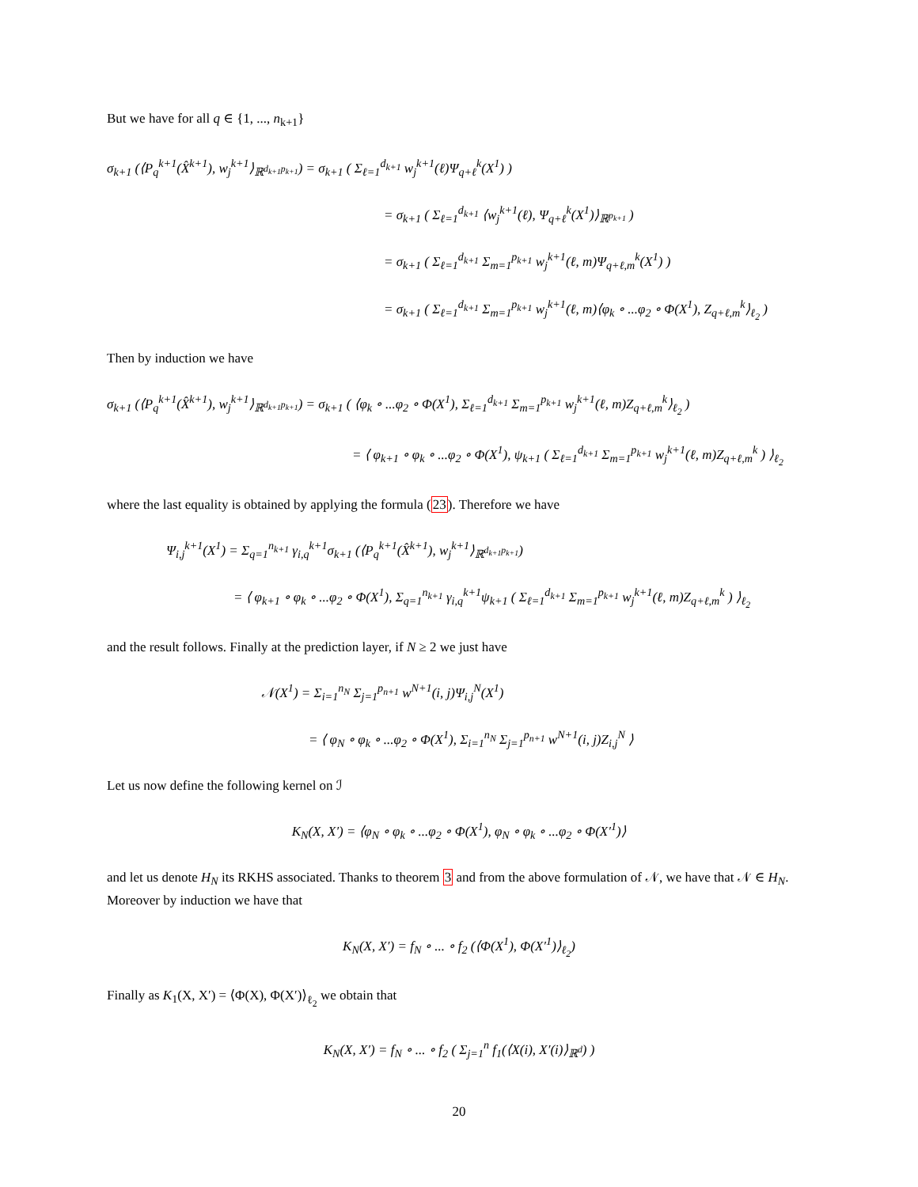But we have for all q ∈ {1, ..., n<sub>k+1</sub>}
σ<sub>k+1</sub> (⟨P<sub>q</sub><sup>k+1</sup>(X̂<sup>k+1</sup>), w<sub>j</sub><sup>k+1</sup>⟩<sub>ℝ<sup>d<sub>k+1</sub>p<sub>k+1</sub></sup></sub>) = σ<sub>k+1</sub> ( Σ<sub>ℓ=1</sub><sup>d<sub>k+1</sub></sup> w<sub>j</sub><sup>k+1</sup>(ℓ)Ψ<sub>q+ℓ</sub><sup>k</sup>(X<sup>1</sup>) )
= σ<sub>k+1</sub> ( Σ<sub>ℓ=1</sub><sup>d<sub>k+1</sub></sup> ⟨w<sub>j</sub><sup>k+1</sup>(ℓ), Ψ<sub>q+ℓ</sub><sup>k</sup>(X<sup>1</sup>)⟩<sub>ℝ<sup>p<sub>k+1</sub></sup></sub> )
= σ<sub>k+1</sub> ( Σ<sub>ℓ=1</sub><sup>d<sub>k+1</sub></sup> Σ<sub>m=1</sub><sup>p<sub>k+1</sub></sup> w<sub>j</sub><sup>k+1</sup>(ℓ, m)Ψ<sub>q+ℓ,m</sub><sup>k</sup>(X<sup>1</sup>) )
= σ<sub>k+1</sub> ( Σ<sub>ℓ=1</sub><sup>d<sub>k+1</sub></sup> Σ<sub>m=1</sub><sup>p<sub>k+1</sub></sup> w<sub>j</sub><sup>k+1</sup>(ℓ, m)⟨φ<sub>k</sub> ∘ ...φ<sub>2</sub> ∘ Φ(X<sup>1</sup>), Z<sub>q+ℓ,m</sub><sup>k</sup>⟩<sub>ℓ<sub>2</sub></sub> )
Then by induction we have
σ<sub>k+1</sub> (⟨P<sub>q</sub><sup>k+1</sup>(X̂<sup>k+1</sup>), w<sub>j</sub><sup>k+1</sup>⟩<sub>ℝ<sup>d<sub>k+1</sub>p<sub>k+1</sub></sup></sub>) = σ<sub>k+1</sub> ( ⟨φ<sub>k</sub> ∘ ...φ<sub>2</sub> ∘ Φ(X<sup>1</sup>), Σ<sub>ℓ=1</sub><sup>d<sub>k+1</sub></sup> Σ<sub>m=1</sub><sup>p<sub>k+1</sub></sup> w<sub>j</sub><sup>k+1</sup>(ℓ, m)Z<sub>q+ℓ,m</sub><sup>k</sup>⟩<sub>ℓ<sub>2</sub></sub> )
= ⟨ φ<sub>k+1</sub> ∘ φ<sub>k</sub> ∘ ...φ<sub>2</sub> ∘ Φ(X<sup>1</sup>), ψ<sub>k+1</sub> ( Σ<sub>ℓ=1</sub><sup>d<sub>k+1</sub></sup> Σ<sub>m=1</sub><sup>p<sub>k+1</sub></sup> w<sub>j</sub><sup>k+1</sup>(ℓ, m)Z<sub>q+ℓ,m</sub><sup>k</sup> ) ⟩<sub>ℓ<sub>2</sub></sub>
where the last equality is obtained by applying the formula (23). Therefore we have
Ψ<sub>i,j</sub><sup>k+1</sup>(X<sup>1</sup>) = Σ<sub>q=1</sub><sup>n<sub>k+1</sub></sup> γ<sub>i,q</sub><sup>k+1</sup>σ<sub>k+1</sub> (⟨P<sub>q</sub><sup>k+1</sup>(X̂<sup>k+1</sup>), w<sub>j</sub><sup>k+1</sup>⟩<sub>ℝ<sup>d<sub>k+1</sub>p<sub>k+1</sub></sup></sub>)
= ⟨ φ<sub>k+1</sub> ∘ φ<sub>k</sub> ∘ ...φ<sub>2</sub> ∘ Φ(X<sup>1</sup>), Σ<sub>q=1</sub><sup>n<sub>k+1</sub></sup> γ<sub>i,q</sub><sup>k+1</sup>ψ<sub>k+1</sub> ( Σ<sub>ℓ=1</sub><sup>d<sub>k+1</sub></sup> Σ<sub>m=1</sub><sup>p<sub>k+1</sub></sup> w<sub>j</sub><sup>k+1</sup>(ℓ, m)Z<sub>q+ℓ,m</sub><sup>k</sup> ) ⟩<sub>ℓ<sub>2</sub></sub>
and the result follows. Finally at the prediction layer, if N ≥ 2 we just have
𝒩(X<sup>1</sup>) = Σ<sub>i=1</sub><sup>n<sub>N</sub></sup> Σ<sub>j=1</sub><sup>p<sub>n+1</sub></sup> w<sup>N+1</sup>(i, j)Ψ<sub>i,j</sub><sup>N</sup>(X<sup>1</sup>)
= ⟨ φ<sub>N</sub> ∘ φ<sub>k</sub> ∘ ...φ<sub>2</sub> ∘ Φ(X<sup>1</sup>), Σ<sub>i=1</sub><sup>n<sub>N</sub></sup> Σ<sub>j=1</sub><sup>p<sub>n+1</sub></sup> w<sup>N+1</sup>(i, j)Z<sub>i,j</sub><sup>N</sup> ⟩
Let us now define the following kernel on ℐ
K<sub>N</sub>(X, X′) = ⟨φ<sub>N</sub> ∘ φ<sub>k</sub> ∘ ...φ<sub>2</sub> ∘ Φ(X<sup>1</sup>), φ<sub>N</sub> ∘ φ<sub>k</sub> ∘ ...φ<sub>2</sub> ∘ Φ(X′<sup>1</sup>)⟩
and let us denote H<sub>N</sub> its RKHS associated. Thanks to theorem 3 and from the above formulation of 𝒩, we have that 𝒩 ∈ H<sub>N</sub>. Moreover by induction we have that
K<sub>N</sub>(X, X′) = f<sub>N</sub> ∘ ... ∘ f<sub>2</sub> (⟨Φ(X<sup>1</sup>), Φ(X′<sup>1</sup>)⟩<sub>ℓ<sub>2</sub></sub>)
Finally as K<sub>1</sub>(X, X′) = ⟨Φ(X), Φ(X′)⟩<sub>ℓ<sub>2</sub></sub> we obtain that
K<sub>N</sub>(X, X′) = f<sub>N</sub> ∘ ... ∘ f<sub>2</sub> ( Σ<sub>j=1</sub><sup>n</sup> f<sub>1</sub>(⟨X(i), X′(i)⟩<sub>ℝ<sup>d</sup></sub>) )
20